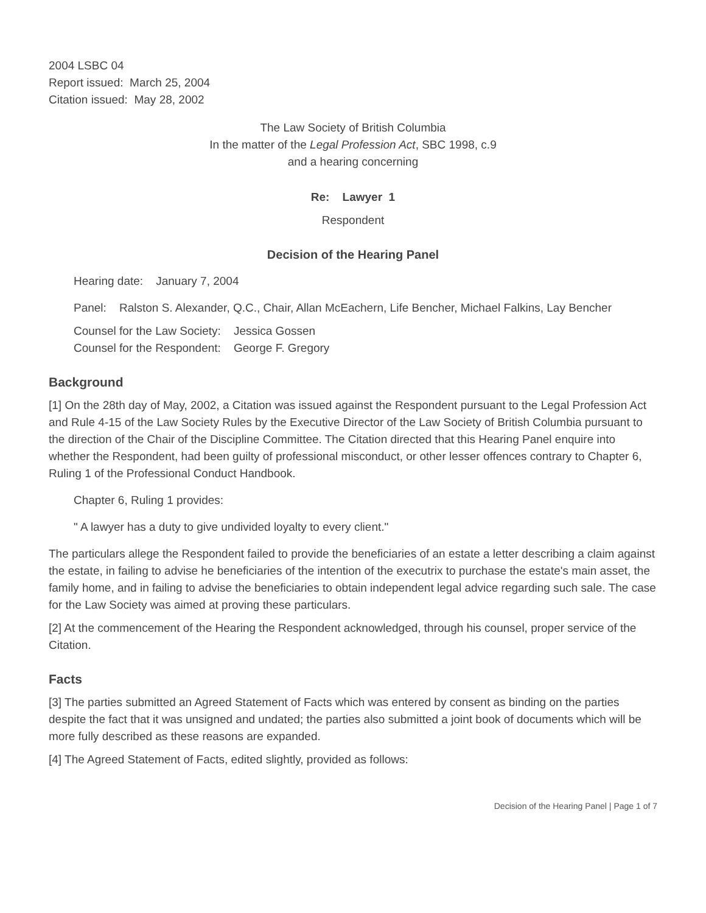2004 LSBC 04
Report issued: March 25, 2004
Citation issued: May 28, 2002
The Law Society of British Columbia
In the matter of the Legal Profession Act, SBC 1998, c.9
and a hearing concerning
Re: Lawyer 1
Respondent
Decision of the Hearing Panel
Hearing date: January 7, 2004
Panel: Ralston S. Alexander, Q.C., Chair, Allan McEachern, Life Bencher, Michael Falkins, Lay Bencher
Counsel for the Law Society: Jessica Gossen
Counsel for the Respondent: George F. Gregory
Background
[1] On the 28th day of May, 2002, a Citation was issued against the Respondent pursuant to the Legal Profession Act and Rule 4-15 of the Law Society Rules by the Executive Director of the Law Society of British Columbia pursuant to the direction of the Chair of the Discipline Committee. The Citation directed that this Hearing Panel enquire into whether the Respondent, had been guilty of professional misconduct, or other lesser offences contrary to Chapter 6, Ruling 1 of the Professional Conduct Handbook.
Chapter 6, Ruling 1 provides:
" A lawyer has a duty to give undivided loyalty to every client."
The particulars allege the Respondent failed to provide the beneficiaries of an estate a letter describing a claim against the estate, in failing to advise he beneficiaries of the intention of the executrix to purchase the estate's main asset, the family home, and in failing to advise the beneficiaries to obtain independent legal advice regarding such sale. The case for the Law Society was aimed at proving these particulars.
[2] At the commencement of the Hearing the Respondent acknowledged, through his counsel, proper service of the Citation.
Facts
[3] The parties submitted an Agreed Statement of Facts which was entered by consent as binding on the parties despite the fact that it was unsigned and undated; the parties also submitted a joint book of documents which will be more fully described as these reasons are expanded.
[4] The Agreed Statement of Facts, edited slightly, provided as follows:
Decision of the Hearing Panel | Page 1 of 7